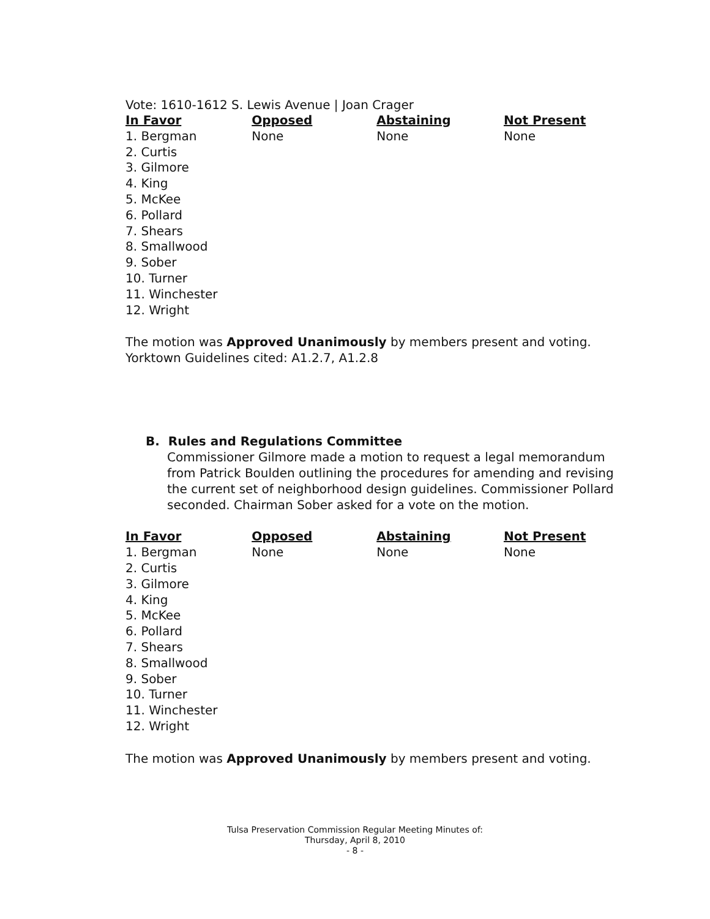Vote: 1610-1612 S. Lewis Avenue | Joan Crager
| In Favor | Opposed | Abstaining | Not Present |
| --- | --- | --- | --- |
| 1. Bergman 2. Curtis 3. Gilmore 4. King 5. McKee 6. Pollard 7. Shears 8. Smallwood 9. Sober 10. Turner 11. Winchester 12. Wright | None | None | None |
The motion was Approved Unanimously by members present and voting.
Yorktown Guidelines cited: A1.2.7, A1.2.8
B. Rules and Regulations Committee
Commissioner Gilmore made a motion to request a legal memorandum from Patrick Boulden outlining the procedures for amending and revising the current set of neighborhood design guidelines. Commissioner Pollard seconded. Chairman Sober asked for a vote on the motion.
| In Favor | Opposed | Abstaining | Not Present |
| --- | --- | --- | --- |
| 1. Bergman 2. Curtis 3. Gilmore 4. King 5. McKee 6. Pollard 7. Shears 8. Smallwood 9. Sober 10. Turner 11. Winchester 12. Wright | None | None | None |
The motion was Approved Unanimously by members present and voting.
Tulsa Preservation Commission Regular Meeting Minutes of:
Thursday, April 8, 2010
- 8 -